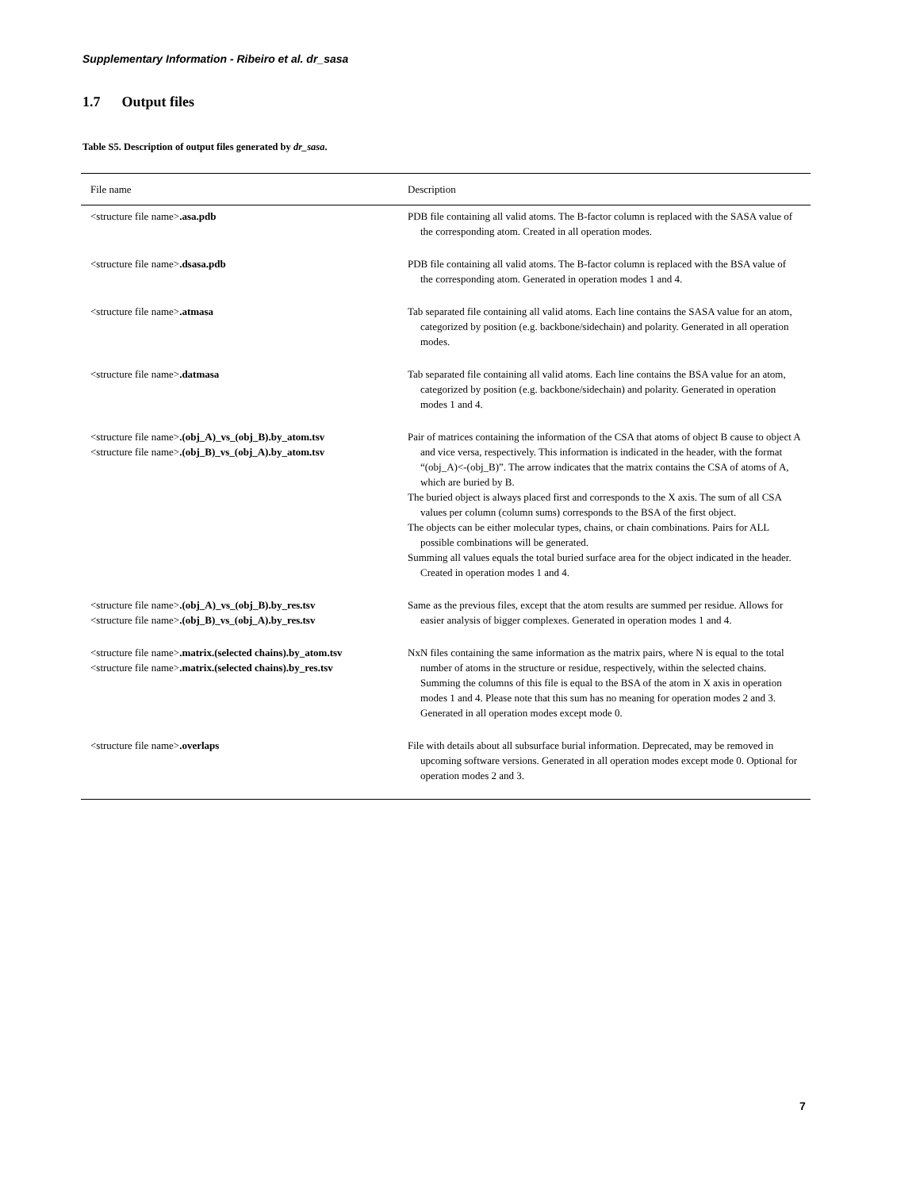Supplementary Information - Ribeiro et al. dr_sasa
1.7 Output files
Table S5. Description of output files generated by dr_sasa.
| File name | Description |
| --- | --- |
| <structure file name> .asa.pdb | PDB file containing all valid atoms. The B-factor column is replaced with the SASA value of the corresponding atom. Created in all operation modes. |
| <structure file name> .dsasa.pdb | PDB file containing all valid atoms. The B-factor column is replaced with the BSA value of the corresponding atom. Generated in operation modes 1 and 4. |
| <structure file name> .atmasa | Tab separated file containing all valid atoms. Each line contains the SASA value for an atom, categorized by position (e.g. backbone/sidechain) and polarity. Generated in all operation modes. |
| <structure file name> .datmasa | Tab separated file containing all valid atoms. Each line contains the BSA value for an atom, categorized by position (e.g. backbone/sidechain) and polarity. Generated in operation modes 1 and 4. |
| <structure file name> .(obj_A)_vs_(obj_B).by_atom.tsv <structure file name> .(obj_B)_vs_(obj_A).by_atom.tsv | Pair of matrices containing the information of the CSA that atoms of object B cause to object A and vice versa, respectively. This information is indicated in the header, with the format “(obj_A)<-(obj_B)”. The arrow indicates that the matrix contains the CSA of atoms of A, which are buried by B. The buried object is always placed first and corresponds to the X axis. The sum of all CSA values per column (column sums) corresponds to the BSA of the first object. The objects can be either molecular types, chains, or chain combinations. Pairs for ALL possible combinations will be generated. Summing all values equals the total buried surface area for the object indicated in the header. Created in operation modes 1 and 4. |
| <structure file name> .(obj_A)_vs_(obj_B).by_res.tsv <structure file name> .(obj_B)_vs_(obj_A).by_res.tsv | Same as the previous files, except that the atom results are summed per residue. Allows for easier analysis of bigger complexes. Generated in operation modes 1 and 4. |
| <structure file name> .matrix.(selected chains).by_atom.tsv <structure file name> .matrix.(selected chains).by_res.tsv | NxN files containing the same information as the matrix pairs, where N is equal to the total number of atoms in the structure or residue, respectively, within the selected chains. Summing the columns of this file is equal to the BSA of the atom in X axis in operation modes 1 and 4. Please note that this sum has no meaning for operation modes 2 and 3. Generated in all operation modes except mode 0. |
| <structure file name> .overlaps | File with details about all subsurface burial information. Deprecated, may be removed in upcoming software versions. Generated in all operation modes except mode 0. Optional for operation modes 2 and 3. |
7